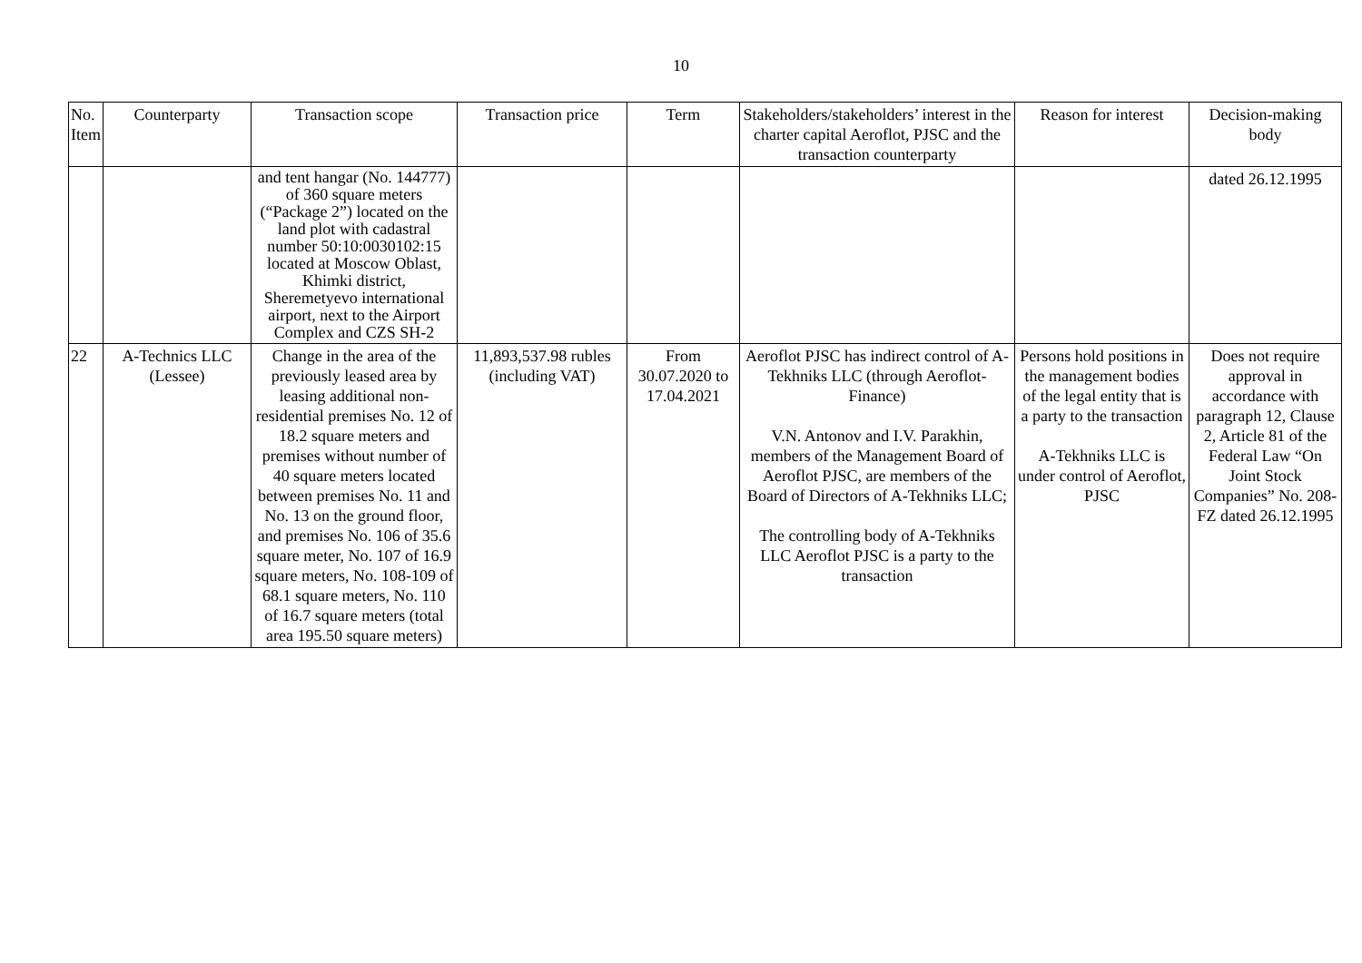10
| No. Item | Counterparty | Transaction scope | Transaction price | Term | Stakeholders/stakeholders’ interest in the charter capital Aeroflot, PJSC and the transaction counterparty | Reason for interest | Decision-making body |
| --- | --- | --- | --- | --- | --- | --- | --- |
| | | and tent hangar (No. 144777) of 360 square meters (“Package 2”) located on the land plot with cadastral number 50:10:0030102:15 located at Moscow Oblast, Khimki district, Sheremetyevo international airport, next to the Airport Complex and CZS SH-2 | | | | | dated 26.12.1995 |
| 22 | A-Technics LLC (Lessee) | Change in the area of the previously leased area by leasing additional non-residential premises No. 12 of 18.2 square meters and premises without number of 40 square meters located between premises No. 11 and No. 13 on the ground floor, and premises No. 106 of 35.6 square meter, No. 107 of 16.9 square meters, No. 108-109 of 68.1 square meters, No. 110 of 16.7 square meters (total area 195.50 square meters) | 11,893,537.98 rubles (including VAT) | From 30.07.2020 to 17.04.2021 | Aeroflot PJSC has indirect control of A-Tekhniks LLC (through Aeroflot-Finance) V.N. Antonov and I.V. Parakhin, members of the Management Board of Aeroflot PJSC, are members of the Board of Directors of A-Tekhniks LLC; The controlling body of A-Tekhniks LLC Aeroflot PJSC is a party to the transaction | Persons hold positions in the management bodies of the legal entity that is a party to the transaction A-Tekhniks LLC is under control of Aeroflot, PJSC | Does not require approval in accordance with paragraph 12, Clause 2, Article 81 of the Federal Law “On Joint Stock Companies” No. 208-FZ dated 26.12.1995 |